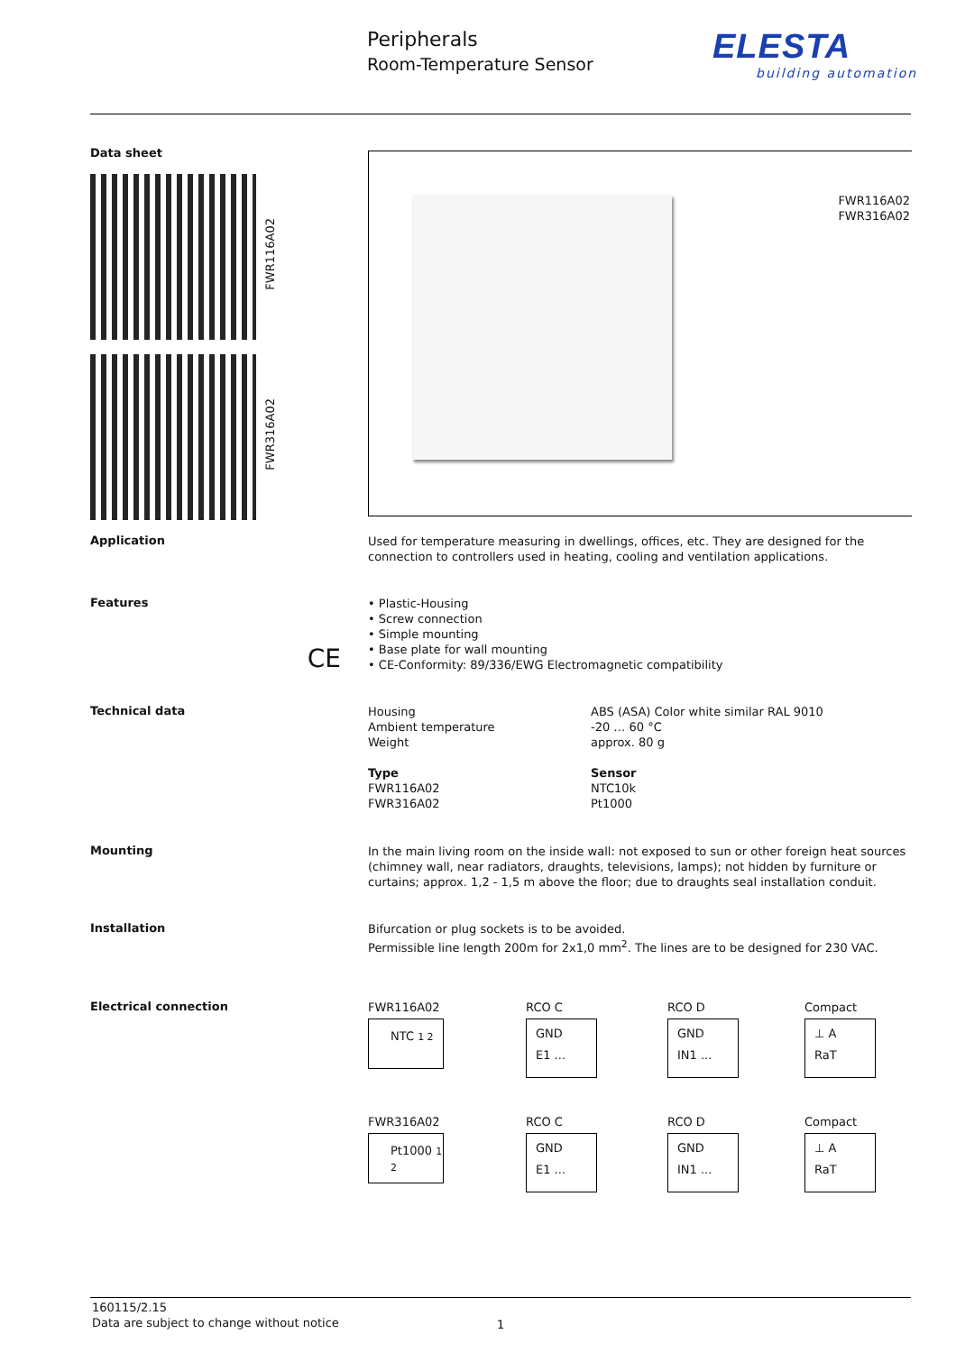Peripherals
Room-Temperature Sensor
ELESTA
building automation
Data sheet
FWR116A02
FWR316A02
FWR116A02
FWR316A02
Application
Used for temperature measuring in dwellings, offices, etc. They are designed for the connection to controllers used in heating, cooling and ventilation applications.
Features
CE
• Plastic-Housing
• Screw connection
• Simple mounting
• Base plate for wall mounting
• CE-Conformity: 89/336/EWG Electromagnetic compatibility
Technical data
| Housing Ambient temperature Weight | ABS (ASA) Color white similar RAL 9010 -20 … 60 °C approx. 80 g |
| Type FWR116A02 FWR316A02 | Sensor NTC10k Pt1000 |
Mounting
In the main living room on the inside wall: not exposed to sun or other foreign heat sources (chimney wall, near radiators, draughts, televisions, lamps); not hidden by furniture or curtains; approx. 1,2 - 1,5 m above the floor; due to draughts seal installation conduit.
Installation
Bifurcation or plug sockets is to be avoided.
Permissible line length 200m for 2x1,0 mm<sup>2</sup>. The lines are to be designed for 230 VAC.
Electrical connection
FWR116A02
NTC 1 2
RCO C
GND
E1 ...
RCO D
GND
IN1 ...
Compact
⊥ A
RaT
FWR316A02
Pt1000 1 2
RCO C
GND
E1 ...
RCO D
GND
IN1 ...
Compact
⊥ A
RaT
160115/2.15
Data are subject to change without notice
1